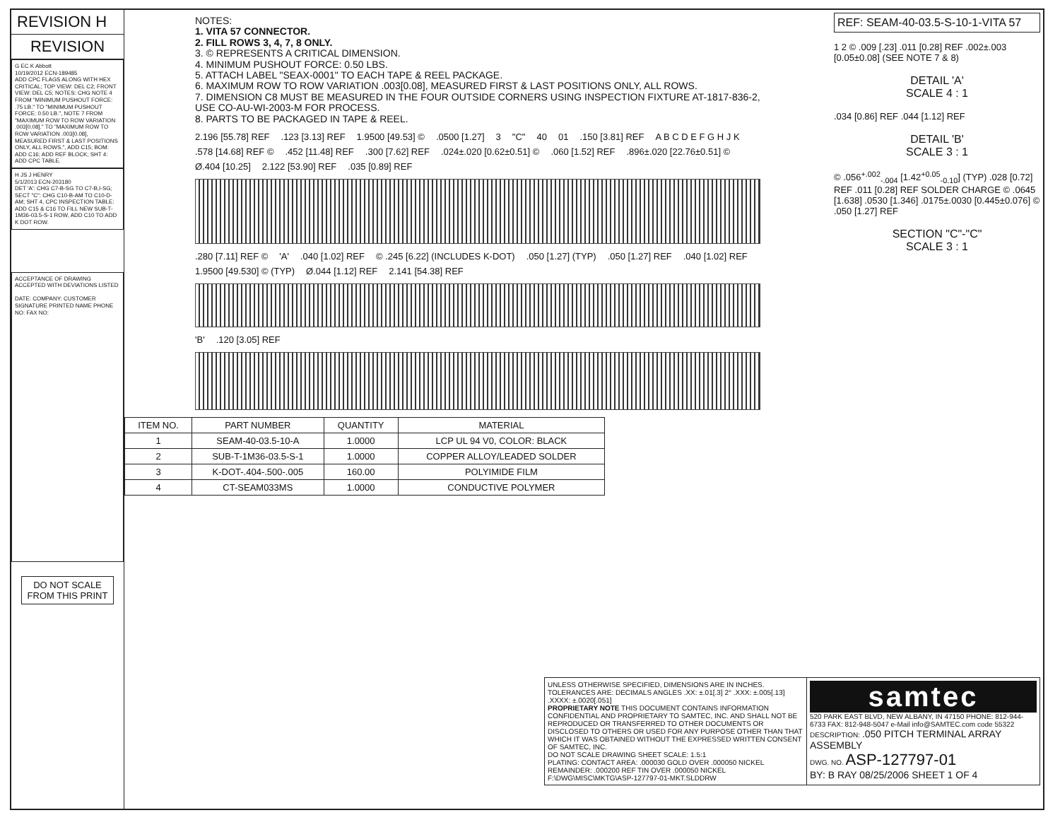REVISION H
REVISION
G EC K Abbott
10/19/2012 ECN-189485
ADD CPC FLAGS ALONG WITH HEX CRITICAL; TOP VIEW: DEL C2; FRONT VIEW: DEL C5; NOTES: CHG NOTE 4 FROM "MINIMUM PUSHOUT FORCE: .75 LB." TO "MINIMUM PUSHOUT FORCE: 0.50 LB.", NOTE 7 FROM "MAXIMUM ROW TO ROW VARIATION .003[0.08]." TO "MAXIMUM ROW TO ROW VARIATION .003[0.08], MEASURED FIRST & LAST POSITIONS ONLY, ALL ROWS.", ADD C15; BOM: ADD C16; ADD REF BLOCK; SHT 4: ADD CPC TABLE.
H JS J HENRY
5/1/2013 ECN-203180
DET 'A': CHG C7-B-SG TO C7-B,I-SG; SECT "C": CHG C10-B-AM TO C10-D-AM; SHT 4, CPC INSPECTION TABLE: ADD C15 & C16 TO FILL NEW SUB-T-1M36-03.5-S-1 ROW, ADD C10 TO ADD K DOT ROW.
ACCEPTANCE OF DRAWING ACCEPTED WITH DEVIATIONS LISTED
DATE: COMPANY: CUSTOMER SIGNATURE PRINTED NAME PHONE NO: FAX NO:
DO NOT SCALE FROM THIS PRINT
NOTES:
1. VITA 57 CONNECTOR.
2. FILL ROWS 3, 4, 7, 8 ONLY.
3. © REPRESENTS A CRITICAL DIMENSION.
4. MINIMUM PUSHOUT FORCE: 0.50 LBS.
5. ATTACH LABEL "SEAX-0001" TO EACH TAPE & REEL PACKAGE.
6. MAXIMUM ROW TO ROW VARIATION .003[0.08], MEASURED FIRST & LAST POSITIONS ONLY, ALL ROWS.
7. DIMENSION C8 MUST BE MEASURED IN THE FOUR OUTSIDE CORNERS USING INSPECTION FIXTURE AT-1817-836-2, USE CO-AU-WI-2003-M FOR PROCESS.
8. PARTS TO BE PACKAGED IN TAPE & REEL.
2.196 [55.78] REF.123 [3.13] REF 1.9500 [49.53] ©.0500 [1.27] 3 "C" 40 01.150 [3.81] REF A B C D E F G H J K.578 [14.68] REF ©.452 [11.48] REF.300 [7.62] REF.024±.020 [0.62±0.51] ©.060 [1.52] REF.896±.020 [22.76±0.51] © Ø.404 [10.25] 2.122 [53.90] REF.035 [0.89] REF
.280 [7.11] REF © 'A'.040 [1.02] REF © .245 [6.22] (INCLUDES K-DOT).050 [1.27] (TYP).050 [1.27] REF.040 [1.02] REF 1.9500 [49.530] © (TYP) Ø.044 [1.12] REF 2.141 [54.38] REF
'B'.120 [3.05] REF
| ITEM NO. | PART NUMBER | QUANTITY | MATERIAL |
| --- | --- | --- | --- |
| 1 | SEAM-40-03.5-10-A | 1.0000 | LCP UL 94 V0, COLOR: BLACK |
| 2 | SUB-T-1M36-03.5-S-1 | 1.0000 | COPPER ALLOY/LEADED SOLDER |
| 3 | K-DOT-.404-.500-.005 | 160.00 | POLYIMIDE FILM |
| 4 | CT-SEAM033MS | 1.0000 | CONDUCTIVE POLYMER |
REF: SEAM-40-03.5-S-10-1-VITA 57
1 2 © .009 [.23] .011 [0.28] REF .002±.003 [0.05±0.08] (SEE NOTE 7 & 8)
DETAIL 'A'
SCALE 4 : 1
.034 [0.86] REF .044 [1.12] REF
DETAIL 'B'
SCALE 3 : 1
© .056<sup>+.002</sup><sub>-.004</sub> [1.42<sup>+0.05</sup><sub>-0.10</sub>] (TYP) .028 [0.72] REF .011 [0.28] REF SOLDER CHARGE © .0645 [1.638] .0530 [1.346] .0175±.0030 [0.445±0.076] © .050 [1.27] REF
SECTION "C"-"C"
SCALE 3 : 1
UNLESS OTHERWISE SPECIFIED, DIMENSIONS ARE IN INCHES. TOLERANCES ARE: DECIMALS ANGLES .XX: ±.01[.3] 2° .XXX: ±.005[.13] .XXXX: ±.0020[.051]
PROPRIETARY NOTE THIS DOCUMENT CONTAINS INFORMATION CONFIDENTIAL AND PROPRIETARY TO SAMTEC, INC. AND SHALL NOT BE REPRODUCED OR TRANSFERRED TO OTHER DOCUMENTS OR DISCLOSED TO OTHERS OR USED FOR ANY PURPOSE OTHER THAN THAT WHICH IT WAS OBTAINED WITHOUT THE EXPRESSED WRITTEN CONSENT OF SAMTEC, INC.
DO NOT SCALE DRAWING SHEET SCALE: 1.5:1
PLATING: CONTACT AREA: .000030 GOLD OVER .000050 NICKEL REMAINDER: .000200 REF TIN OVER .000050 NICKEL
F:\DWG\MISC\MKTG\ASP-127797-01-MKT.SLDDRW
samtec
520 PARK EAST BLVD, NEW ALBANY, IN 47150 PHONE: 812-944-6733 FAX: 812-948-5047 e-Mail info@SAMTEC.com code 55322
DESCRIPTION: .050 PITCH TERMINAL ARRAY ASSEMBLY
DWG. NO. ASP-127797-01
BY: B RAY 08/25/2006 SHEET 1 OF 4